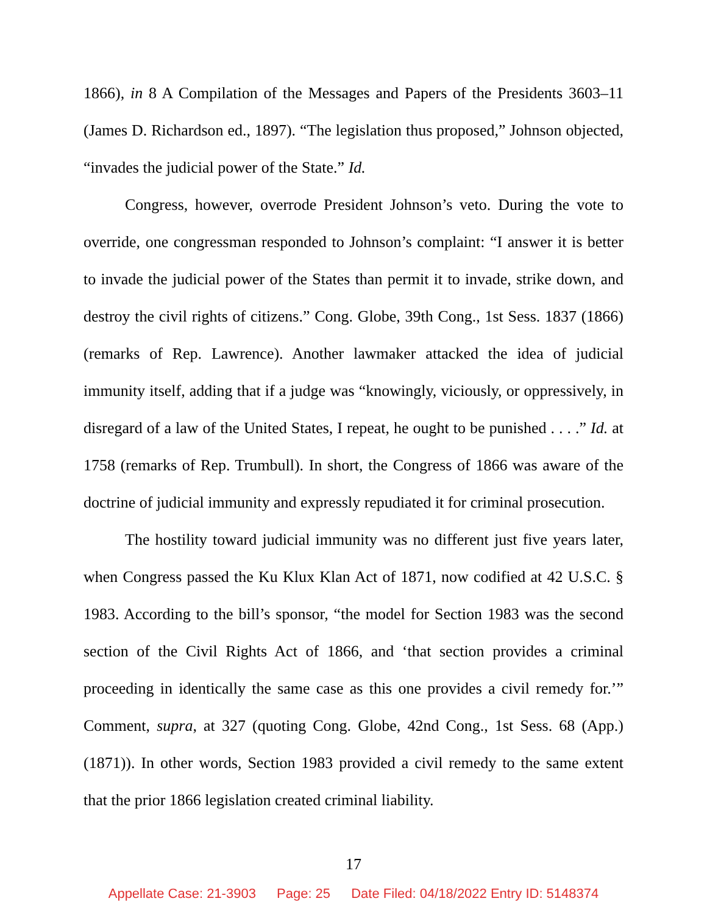1866), in 8 A Compilation of the Messages and Papers of the Presidents 3603–11 (James D. Richardson ed., 1897). “The legislation thus proposed,” Johnson objected, “invades the judicial power of the State.” Id.
Congress, however, overrode President Johnson’s veto. During the vote to override, one congressman responded to Johnson’s complaint: “I answer it is better to invade the judicial power of the States than permit it to invade, strike down, and destroy the civil rights of citizens.” Cong. Globe, 39th Cong., 1st Sess. 1837 (1866) (remarks of Rep. Lawrence). Another lawmaker attacked the idea of judicial immunity itself, adding that if a judge was “knowingly, viciously, or oppressively, in disregard of a law of the United States, I repeat, he ought to be punished . . . .” Id. at 1758 (remarks of Rep. Trumbull). In short, the Congress of 1866 was aware of the doctrine of judicial immunity and expressly repudiated it for criminal prosecution.
The hostility toward judicial immunity was no different just five years later, when Congress passed the Ku Klux Klan Act of 1871, now codified at 42 U.S.C. § 1983. According to the bill’s sponsor, “the model for Section 1983 was the second section of the Civil Rights Act of 1866, and ‘that section provides a criminal proceeding in identically the same case as this one provides a civil remedy for.’” Comment, supra, at 327 (quoting Cong. Globe, 42nd Cong., 1st Sess. 68 (App.) (1871)). In other words, Section 1983 provided a civil remedy to the same extent that the prior 1866 legislation created criminal liability.
17
Appellate Case: 21-3903 Page: 25 Date Filed: 04/18/2022 Entry ID: 5148374